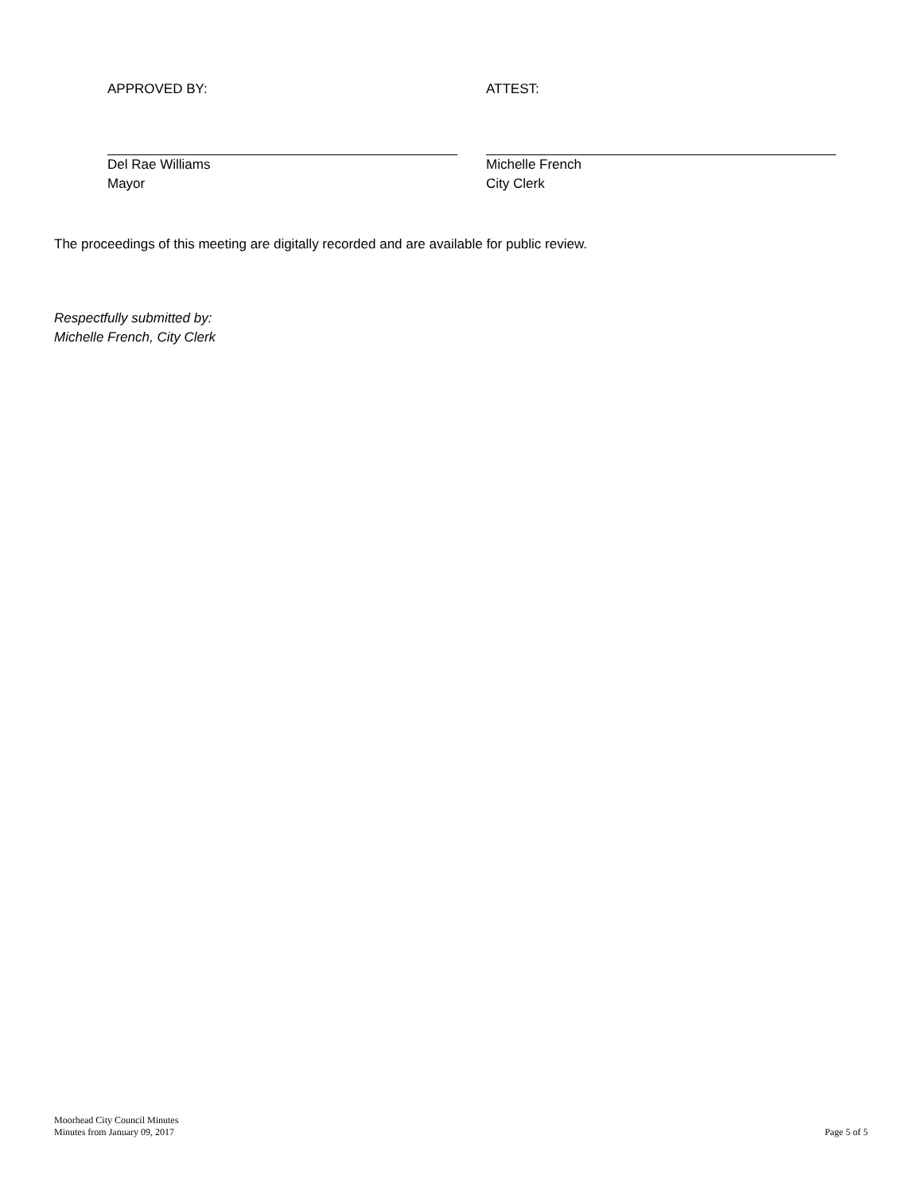APPROVED BY:
Del Rae Williams
Mayor
ATTEST:
Michelle French
City Clerk
The proceedings of this meeting are digitally recorded and are available for public review.
Respectfully submitted by:
Michelle French, City Clerk
Moorhead City Council Minutes
Minutes from January 09, 2017
Page 5 of 5